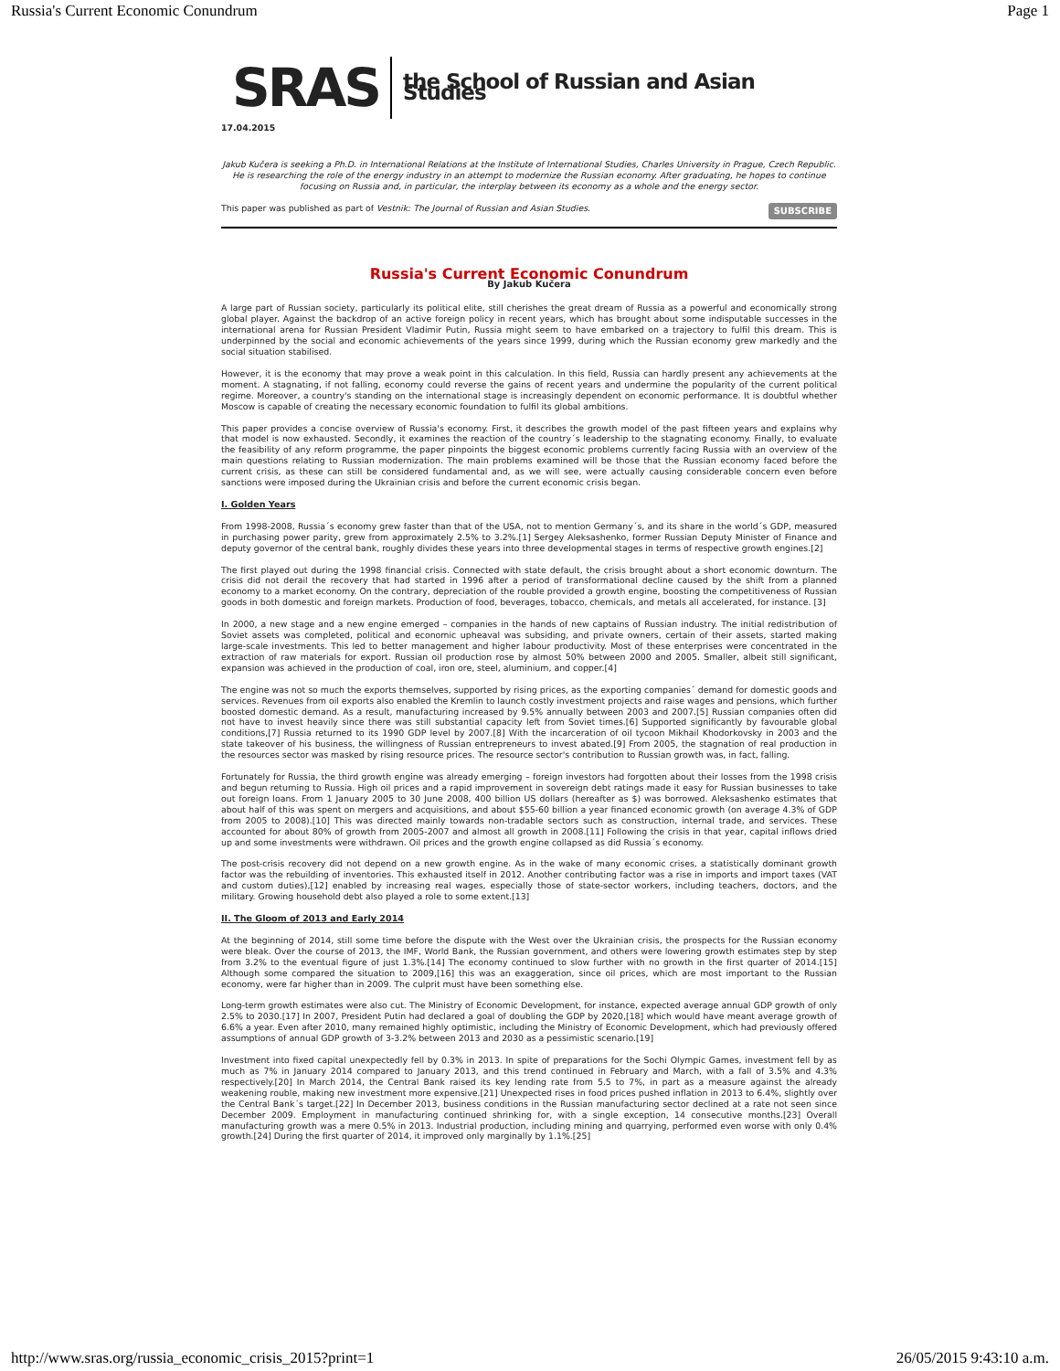Russia's Current Economic Conundrum Page 1
SRAS the School of Russian and Asian Studies
17.04.2015
Jakub Kučera is seeking a Ph.D. in International Relations at the Institute of International Studies, Charles University in Prague, Czech Republic. He is researching the role of the energy industry in an attempt to modernize the Russian economy. After graduating, he hopes to continue focusing on Russia and, in particular, the interplay between its economy as a whole and the energy sector.
This paper was published as part of Vestnik: The Journal of Russian and Asian Studies. SUBSCRIBE
Russia's Current Economic Conundrum
By Jakub Kučera
A large part of Russian society, particularly its political elite, still cherishes the great dream of Russia as a powerful and economically strong global player. Against the backdrop of an active foreign policy in recent years, which has brought about some indisputable successes in the international arena for Russian President Vladimir Putin, Russia might seem to have embarked on a trajectory to fulfil this dream. This is underpinned by the social and economic achievements of the years since 1999, during which the Russian economy grew markedly and the social situation stabilised.
However, it is the economy that may prove a weak point in this calculation. In this field, Russia can hardly present any achievements at the moment. A stagnating, if not falling, economy could reverse the gains of recent years and undermine the popularity of the current political regime. Moreover, a country's standing on the international stage is increasingly dependent on economic performance. It is doubtful whether Moscow is capable of creating the necessary economic foundation to fulfil its global ambitions.
This paper provides a concise overview of Russia's economy. First, it describes the growth model of the past fifteen years and explains why that model is now exhausted. Secondly, it examines the reaction of the country´s leadership to the stagnating economy. Finally, to evaluate the feasibility of any reform programme, the paper pinpoints the biggest economic problems currently facing Russia with an overview of the main questions relating to Russian modernization. The main problems examined will be those that the Russian economy faced before the current crisis, as these can still be considered fundamental and, as we will see, were actually causing considerable concern even before sanctions were imposed during the Ukrainian crisis and before the current economic crisis began.
I. Golden Years
From 1998-2008, Russia´s economy grew faster than that of the USA, not to mention Germany´s, and its share in the world´s GDP, measured in purchasing power parity, grew from approximately 2.5% to 3.2%.[1] Sergey Aleksashenko, former Russian Deputy Minister of Finance and deputy governor of the central bank, roughly divides these years into three developmental stages in terms of respective growth engines.[2]
The first played out during the 1998 financial crisis. Connected with state default, the crisis brought about a short economic downturn. The crisis did not derail the recovery that had started in 1996 after a period of transformational decline caused by the shift from a planned economy to a market economy. On the contrary, depreciation of the rouble provided a growth engine, boosting the competitiveness of Russian goods in both domestic and foreign markets. Production of food, beverages, tobacco, chemicals, and metals all accelerated, for instance. [3]
In 2000, a new stage and a new engine emerged – companies in the hands of new captains of Russian industry. The initial redistribution of Soviet assets was completed, political and economic upheaval was subsiding, and private owners, certain of their assets, started making large-scale investments. This led to better management and higher labour productivity. Most of these enterprises were concentrated in the extraction of raw materials for export. Russian oil production rose by almost 50% between 2000 and 2005. Smaller, albeit still significant, expansion was achieved in the production of coal, iron ore, steel, aluminium, and copper.[4]
The engine was not so much the exports themselves, supported by rising prices, as the exporting companies´ demand for domestic goods and services. Revenues from oil exports also enabled the Kremlin to launch costly investment projects and raise wages and pensions, which further boosted domestic demand. As a result, manufacturing increased by 9.5% annually between 2003 and 2007.[5] Russian companies often did not have to invest heavily since there was still substantial capacity left from Soviet times.[6] Supported significantly by favourable global conditions,[7] Russia returned to its 1990 GDP level by 2007.[8] With the incarceration of oil tycoon Mikhail Khodorkovsky in 2003 and the state takeover of his business, the willingness of Russian entrepreneurs to invest abated.[9] From 2005, the stagnation of real production in the resources sector was masked by rising resource prices. The resource sector's contribution to Russian growth was, in fact, falling.
Fortunately for Russia, the third growth engine was already emerging – foreign investors had forgotten about their losses from the 1998 crisis and begun returning to Russia. High oil prices and a rapid improvement in sovereign debt ratings made it easy for Russian businesses to take out foreign loans. From 1 January 2005 to 30 June 2008, 400 billion US dollars (hereafter as $) was borrowed. Aleksashenko estimates that about half of this was spent on mergers and acquisitions, and about $55-60 billion a year financed economic growth (on average 4.3% of GDP from 2005 to 2008).[10] This was directed mainly towards non-tradable sectors such as construction, internal trade, and services. These accounted for about 80% of growth from 2005-2007 and almost all growth in 2008.[11] Following the crisis in that year, capital inflows dried up and some investments were withdrawn. Oil prices and the growth engine collapsed as did Russia´s economy.
The post-crisis recovery did not depend on a new growth engine. As in the wake of many economic crises, a statistically dominant growth factor was the rebuilding of inventories. This exhausted itself in 2012. Another contributing factor was a rise in imports and import taxes (VAT and custom duties),[12] enabled by increasing real wages, especially those of state-sector workers, including teachers, doctors, and the military. Growing household debt also played a role to some extent.[13]
II. The Gloom of 2013 and Early 2014
At the beginning of 2014, still some time before the dispute with the West over the Ukrainian crisis, the prospects for the Russian economy were bleak. Over the course of 2013, the IMF, World Bank, the Russian government, and others were lowering growth estimates step by step from 3.2% to the eventual figure of just 1.3%.[14] The economy continued to slow further with no growth in the first quarter of 2014.[15] Although some compared the situation to 2009,[16] this was an exaggeration, since oil prices, which are most important to the Russian economy, were far higher than in 2009. The culprit must have been something else.
Long-term growth estimates were also cut. The Ministry of Economic Development, for instance, expected average annual GDP growth of only 2.5% to 2030.[17] In 2007, President Putin had declared a goal of doubling the GDP by 2020,[18] which would have meant average growth of 6.6% a year. Even after 2010, many remained highly optimistic, including the Ministry of Economic Development, which had previously offered assumptions of annual GDP growth of 3-3.2% between 2013 and 2030 as a pessimistic scenario.[19]
Investment into fixed capital unexpectedly fell by 0.3% in 2013. In spite of preparations for the Sochi Olympic Games, investment fell by as much as 7% in January 2014 compared to January 2013, and this trend continued in February and March, with a fall of 3.5% and 4.3% respectively.[20] In March 2014, the Central Bank raised its key lending rate from 5.5 to 7%, in part as a measure against the already weakening rouble, making new investment more expensive.[21] Unexpected rises in food prices pushed inflation in 2013 to 6.4%, slightly over the Central Bank´s target.[22] In December 2013, business conditions in the Russian manufacturing sector declined at a rate not seen since December 2009. Employment in manufacturing continued shrinking for, with a single exception, 14 consecutive months.[23] Overall manufacturing growth was a mere 0.5% in 2013. Industrial production, including mining and quarrying, performed even worse with only 0.4% growth.[24] During the first quarter of 2014, it improved only marginally by 1.1%.[25]
http://www.sras.org/russia_economic_crisis_2015?print=1 26/05/2015 9:43:10 a.m.